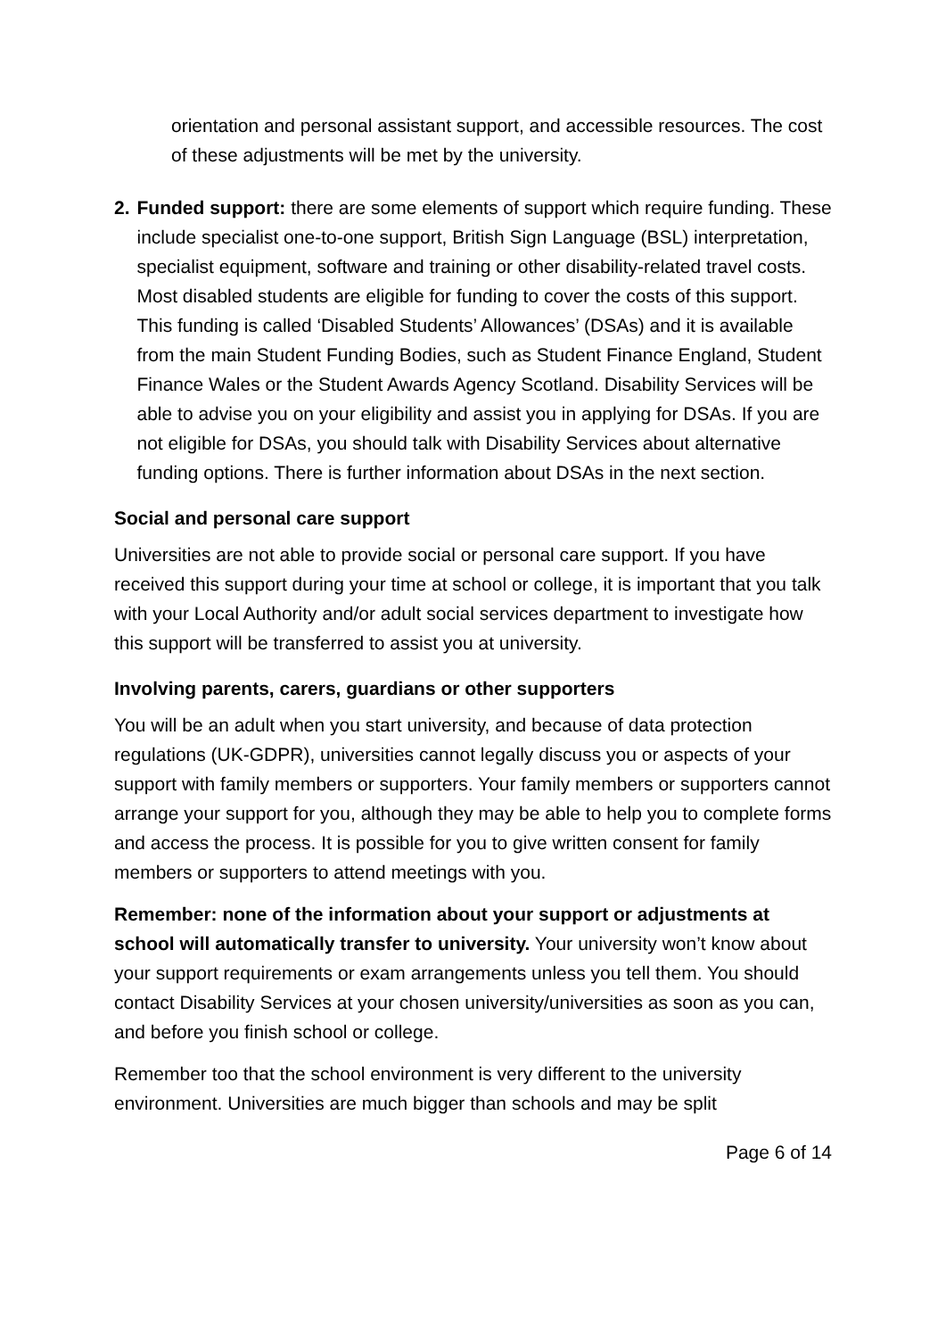orientation and personal assistant support, and accessible resources. The cost of these adjustments will be met by the university.
2. Funded support: there are some elements of support which require funding. These include specialist one-to-one support, British Sign Language (BSL) interpretation, specialist equipment, software and training or other disability-related travel costs. Most disabled students are eligible for funding to cover the costs of this support. This funding is called ‘Disabled Students’ Allowances’ (DSAs) and it is available from the main Student Funding Bodies, such as Student Finance England, Student Finance Wales or the Student Awards Agency Scotland. Disability Services will be able to advise you on your eligibility and assist you in applying for DSAs. If you are not eligible for DSAs, you should talk with Disability Services about alternative funding options. There is further information about DSAs in the next section.
Social and personal care support
Universities are not able to provide social or personal care support. If you have received this support during your time at school or college, it is important that you talk with your Local Authority and/or adult social services department to investigate how this support will be transferred to assist you at university.
Involving parents, carers, guardians or other supporters
You will be an adult when you start university, and because of data protection regulations (UK-GDPR), universities cannot legally discuss you or aspects of your support with family members or supporters. Your family members or supporters cannot arrange your support for you, although they may be able to help you to complete forms and access the process. It is possible for you to give written consent for family members or supporters to attend meetings with you.
Remember: none of the information about your support or adjustments at school will automatically transfer to university. Your university won’t know about your support requirements or exam arrangements unless you tell them. You should contact Disability Services at your chosen university/universities as soon as you can, and before you finish school or college.
Remember too that the school environment is very different to the university environment. Universities are much bigger than schools and may be split
Page 6 of 14